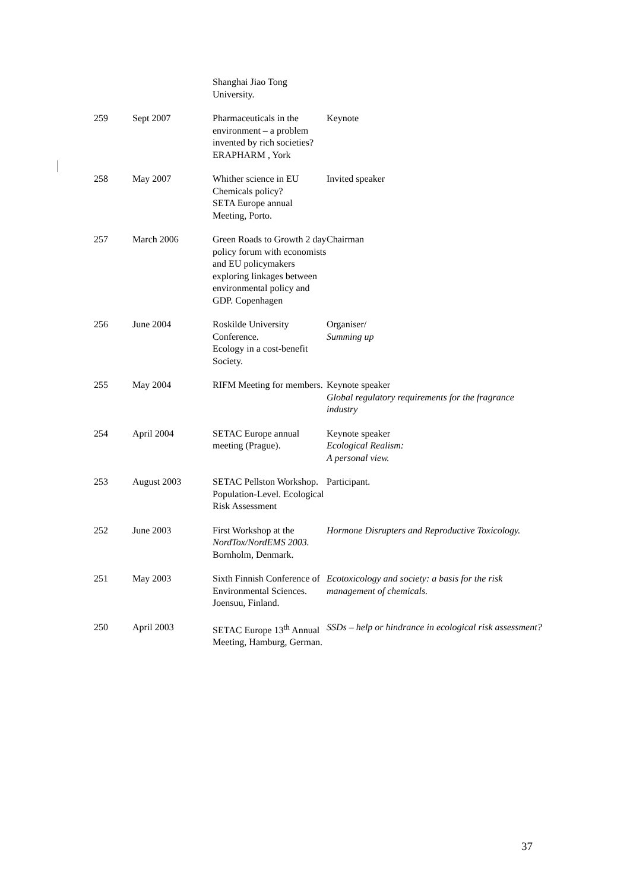| | | Shanghai Jiao Tong University. | |
| 259 | Sept 2007 | Pharmaceuticals in the environment – a problem invented by rich societies? ERAPHARM , York | Keynote |
| 258 | May 2007 | Whither science in EU Chemicals policy? SETA Europe annual Meeting, Porto. | Invited speaker |
| 257 | March 2006 | Green Roads to Growth 2 day policy forum with economists and EU policymakers exploring linkages between environmental policy and GDP. Copenhagen | Chairman |
| 256 | June 2004 | Roskilde University Conference. Ecology in a cost-benefit Society. | Organiser/ Summing up |
| 255 | May 2004 | RIFM Meeting for members. | Keynote speaker Global regulatory requirements for the fragrance industry |
| 254 | April 2004 | SETAC Europe annual meeting (Prague). | Keynote speaker Ecological Realism: A personal view. |
| 253 | August 2003 | SETAC Pellston Workshop. Population-Level. Ecological Risk Assessment | Participant. |
| 252 | June 2003 | First Workshop at the NordTox/NordEMS 2003. Bornholm, Denmark. | Hormone Disrupters and Reproductive Toxicology. |
| 251 | May 2003 | Sixth Finnish Conference of Environmental Sciences. Joensuu, Finland. | Ecotoxicology and society: a basis for the risk management of chemicals. |
| 250 | April 2003 | SETAC Europe 13<sup>th</sup> Annual Meeting, Hamburg, German. | SSDs – help or hindrance in ecological risk assessment? |
37